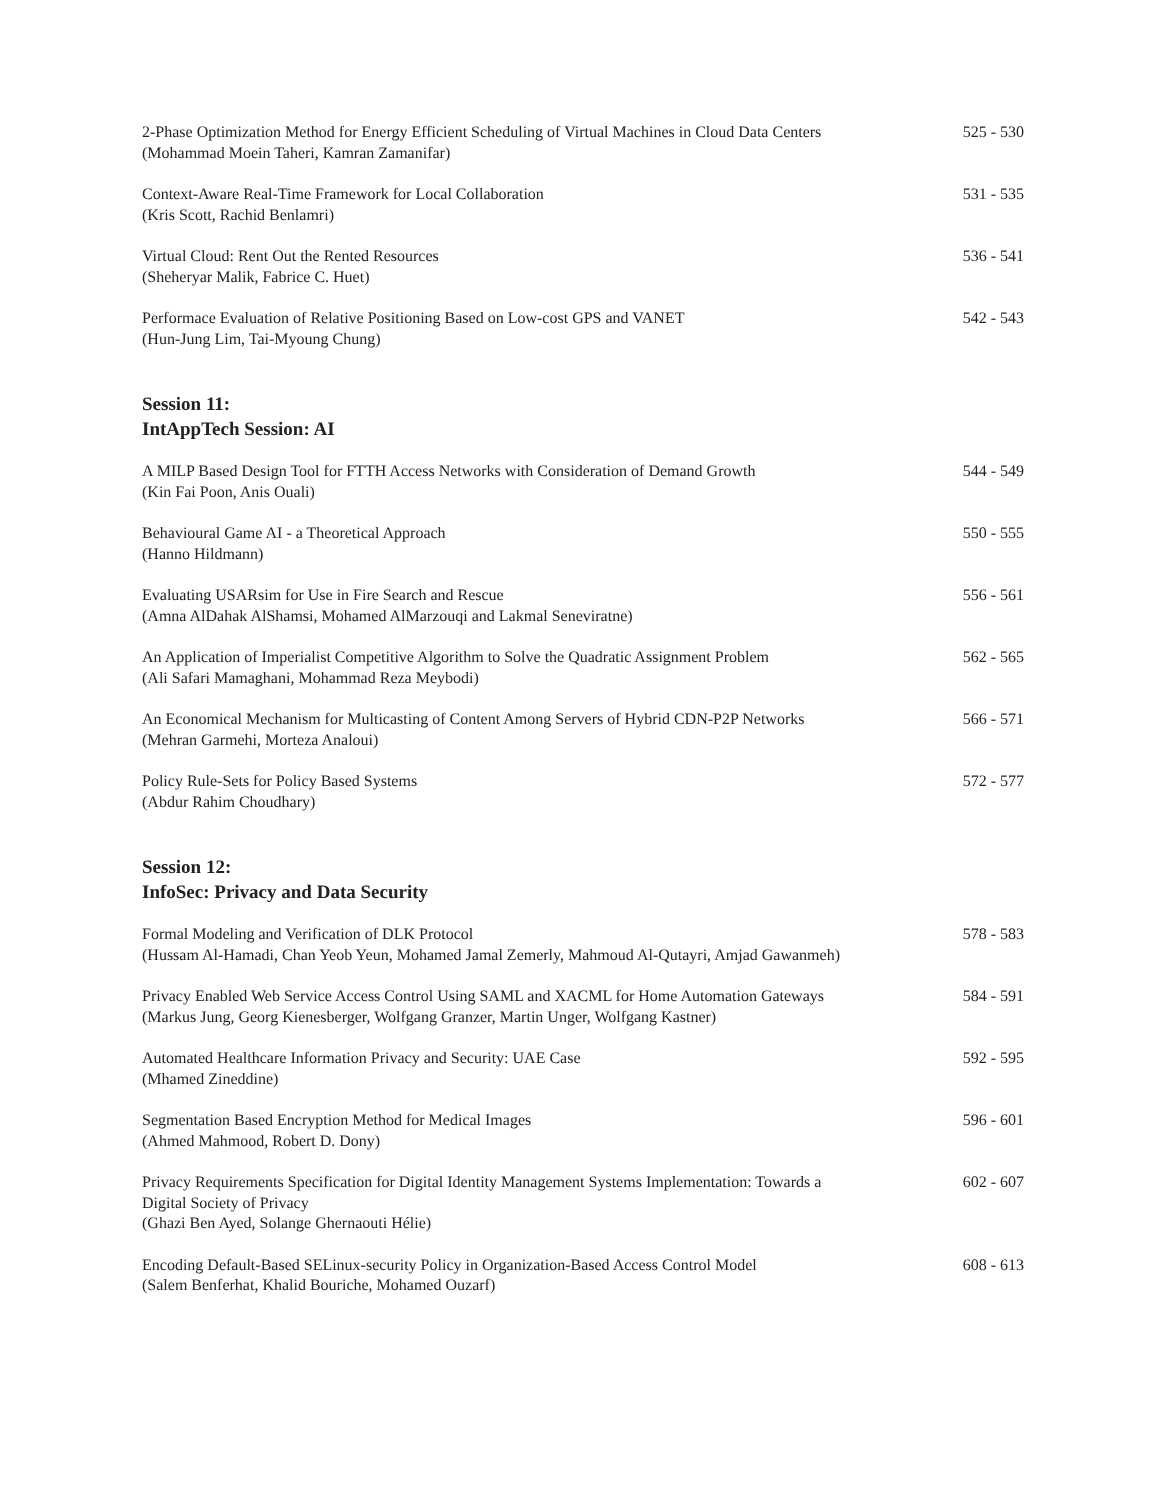2-Phase Optimization Method for Energy Efficient Scheduling of Virtual Machines in Cloud Data Centers
(Mohammad Moein Taheri, Kamran Zamanifar)
525 - 530
Context-Aware Real-Time Framework for Local Collaboration
(Kris Scott, Rachid Benlamri)
531 - 535
Virtual Cloud: Rent Out the Rented Resources
(Sheheryar Malik, Fabrice C. Huet)
536 - 541
Performace Evaluation of Relative Positioning Based on Low-cost GPS and VANET
(Hun-Jung Lim, Tai-Myoung Chung)
542 - 543
Session 11:
IntAppTech Session: AI
A MILP Based Design Tool for FTTH Access Networks with Consideration of Demand Growth
(Kin Fai Poon, Anis Ouali)
544 - 549
Behavioural Game AI - a Theoretical Approach
(Hanno Hildmann)
550 - 555
Evaluating USARsim for Use in Fire Search and Rescue
(Amna AlDahak AlShamsi, Mohamed AlMarzouqi and Lakmal Seneviratne)
556 - 561
An Application of Imperialist Competitive Algorithm to Solve the Quadratic Assignment Problem
(Ali Safari Mamaghani, Mohammad Reza Meybodi)
562 - 565
An Economical Mechanism for Multicasting of Content Among Servers of Hybrid CDN-P2P Networks
(Mehran Garmehi, Morteza Analoui)
566 - 571
Policy Rule-Sets for Policy Based Systems
(Abdur Rahim Choudhary)
572 - 577
Session 12:
InfoSec: Privacy and Data Security
Formal Modeling and Verification of DLK Protocol
(Hussam Al-Hamadi, Chan Yeob Yeun, Mohamed Jamal Zemerly, Mahmoud Al-Qutayri, Amjad Gawanmeh)
578 - 583
Privacy Enabled Web Service Access Control Using SAML and XACML for Home Automation Gateways
(Markus Jung, Georg Kienesberger, Wolfgang Granzer, Martin Unger, Wolfgang Kastner)
584 - 591
Automated Healthcare Information Privacy and Security: UAE Case
(Mhamed Zineddine)
592 - 595
Segmentation Based Encryption Method for Medical Images
(Ahmed Mahmood, Robert D. Dony)
596 - 601
Privacy Requirements Specification for Digital Identity Management Systems Implementation: Towards a Digital Society of Privacy
(Ghazi Ben Ayed, Solange Ghernaouti Hélie)
602 - 607
Encoding Default-Based SELinux-security Policy in Organization-Based Access Control Model
(Salem Benferhat, Khalid Bouriche, Mohamed Ouzarf)
608 - 613